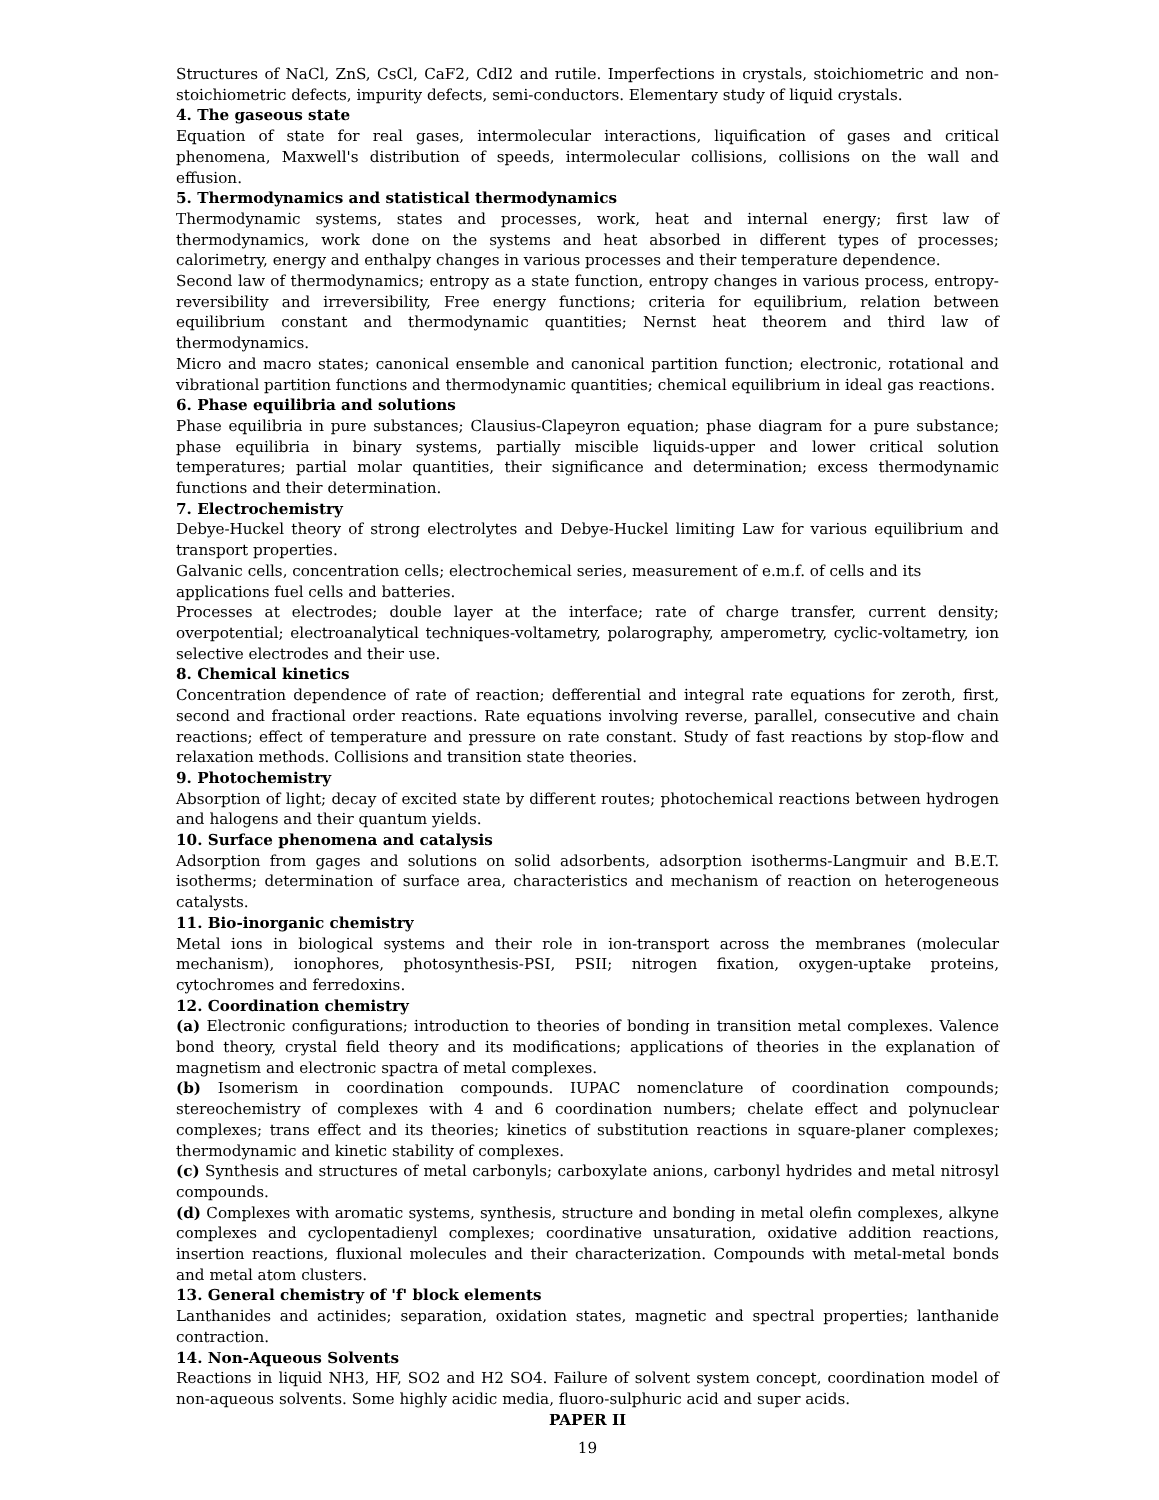Structures of NaCl, ZnS, CsCl, CaF2, CdI2 and rutile. Imperfections in crystals, stoichiometric and non-stoichiometric defects, impurity defects, semi-conductors. Elementary study of liquid crystals.
4. The gaseous state
Equation of state for real gases, intermolecular interactions, liquification of gases and critical phenomena, Maxwell's distribution of speeds, intermolecular collisions, collisions on the wall and effusion.
5. Thermodynamics and statistical thermodynamics
Thermodynamic systems, states and processes, work, heat and internal energy; first law of thermodynamics, work done on the systems and heat absorbed in different types of processes; calorimetry, energy and enthalpy changes in various processes and their temperature dependence.
Second law of thermodynamics; entropy as a state function, entropy changes in various process, entropy-reversibility and irreversibility, Free energy functions; criteria for equilibrium, relation between equilibrium constant and thermodynamic quantities; Nernst heat theorem and third law of thermodynamics.
Micro and macro states; canonical ensemble and canonical partition function; electronic, rotational and vibrational partition functions and thermodynamic quantities; chemical equilibrium in ideal gas reactions.
6. Phase equilibria and solutions
Phase equilibria in pure substances; Clausius-Clapeyron equation; phase diagram for a pure substance; phase equilibria in binary systems, partially miscible liquids-upper and lower critical solution temperatures; partial molar quantities, their significance and determination; excess thermodynamic functions and their determination.
7. Electrochemistry
Debye-Huckel theory of strong electrolytes and Debye-Huckel limiting Law for various equilibrium and transport properties.
Galvanic cells, concentration cells; electrochemical series, measurement of e.m.f. of cells and its applications fuel cells and batteries.
Processes at electrodes; double layer at the interface; rate of charge transfer, current density; overpotential; electroanalytical techniques-voltametry, polarography, amperometry, cyclic-voltametry, ion selective electrodes and their use.
8. Chemical kinetics
Concentration dependence of rate of reaction; defferential and integral rate equations for zeroth, first, second and fractional order reactions. Rate equations involving reverse, parallel, consecutive and chain reactions; effect of temperature and pressure on rate constant. Study of fast reactions by stop-flow and relaxation methods. Collisions and transition state theories.
9. Photochemistry
Absorption of light; decay of excited state by different routes; photochemical reactions between hydrogen and halogens and their quantum yields.
10. Surface phenomena and catalysis
Adsorption from gages and solutions on solid adsorbents, adsorption isotherms-Langmuir and B.E.T. isotherms; determination of surface area, characteristics and mechanism of reaction on heterogeneous catalysts.
11. Bio-inorganic chemistry
Metal ions in biological systems and their role in ion-transport across the membranes (molecular mechanism), ionophores, photosynthesis-PSI, PSII; nitrogen fixation, oxygen-uptake proteins, cytochromes and ferredoxins.
12. Coordination chemistry
(a) Electronic configurations; introduction to theories of bonding in transition metal complexes. Valence bond theory, crystal field theory and its modifications; applications of theories in the explanation of magnetism and electronic spactra of metal complexes.
(b) Isomerism in coordination compounds. IUPAC nomenclature of coordination compounds; stereochemistry of complexes with 4 and 6 coordination numbers; chelate effect and polynuclear complexes; trans effect and its theories; kinetics of substitution reactions in square-planer complexes; thermodynamic and kinetic stability of complexes.
(c) Synthesis and structures of metal carbonyls; carboxylate anions, carbonyl hydrides and metal nitrosyl compounds.
(d) Complexes with aromatic systems, synthesis, structure and bonding in metal olefin complexes, alkyne complexes and cyclopentadienyl complexes; coordinative unsaturation, oxidative addition reactions, insertion reactions, fluxional molecules and their characterization. Compounds with metal-metal bonds and metal atom clusters.
13. General chemistry of 'f' block elements
Lanthanides and actinides; separation, oxidation states, magnetic and spectral properties; lanthanide contraction.
14. Non-Aqueous Solvents
Reactions in liquid NH3, HF, SO2 and H2 SO4. Failure of solvent system concept, coordination model of non-aqueous solvents. Some highly acidic media, fluoro-sulphuric acid and super acids.
PAPER II
19